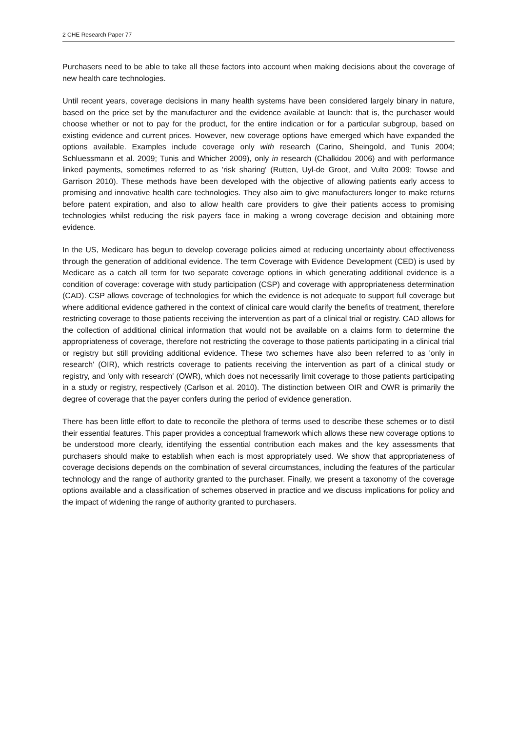2 CHE Research Paper 77
Purchasers need to be able to take all these factors into account when making decisions about the coverage of new health care technologies.
Until recent years, coverage decisions in many health systems have been considered largely binary in nature, based on the price set by the manufacturer and the evidence available at launch: that is, the purchaser would choose whether or not to pay for the product, for the entire indication or for a particular subgroup, based on existing evidence and current prices. However, new coverage options have emerged which have expanded the options available. Examples include coverage only with research (Carino, Sheingold, and Tunis 2004; Schluessmann et al. 2009; Tunis and Whicher 2009), only in research (Chalkidou 2006) and with performance linked payments, sometimes referred to as 'risk sharing' (Rutten, Uyl-de Groot, and Vulto 2009; Towse and Garrison 2010). These methods have been developed with the objective of allowing patients early access to promising and innovative health care technologies. They also aim to give manufacturers longer to make returns before patent expiration, and also to allow health care providers to give their patients access to promising technologies whilst reducing the risk payers face in making a wrong coverage decision and obtaining more evidence.
In the US, Medicare has begun to develop coverage policies aimed at reducing uncertainty about effectiveness through the generation of additional evidence. The term Coverage with Evidence Development (CED) is used by Medicare as a catch all term for two separate coverage options in which generating additional evidence is a condition of coverage: coverage with study participation (CSP) and coverage with appropriateness determination (CAD). CSP allows coverage of technologies for which the evidence is not adequate to support full coverage but where additional evidence gathered in the context of clinical care would clarify the benefits of treatment, therefore restricting coverage to those patients receiving the intervention as part of a clinical trial or registry. CAD allows for the collection of additional clinical information that would not be available on a claims form to determine the appropriateness of coverage, therefore not restricting the coverage to those patients participating in a clinical trial or registry but still providing additional evidence. These two schemes have also been referred to as 'only in research' (OIR), which restricts coverage to patients receiving the intervention as part of a clinical study or registry, and 'only with research' (OWR), which does not necessarily limit coverage to those patients participating in a study or registry, respectively (Carlson et al. 2010). The distinction between OIR and OWR is primarily the degree of coverage that the payer confers during the period of evidence generation.
There has been little effort to date to reconcile the plethora of terms used to describe these schemes or to distil their essential features. This paper provides a conceptual framework which allows these new coverage options to be understood more clearly, identifying the essential contribution each makes and the key assessments that purchasers should make to establish when each is most appropriately used. We show that appropriateness of coverage decisions depends on the combination of several circumstances, including the features of the particular technology and the range of authority granted to the purchaser. Finally, we present a taxonomy of the coverage options available and a classification of schemes observed in practice and we discuss implications for policy and the impact of widening the range of authority granted to purchasers.